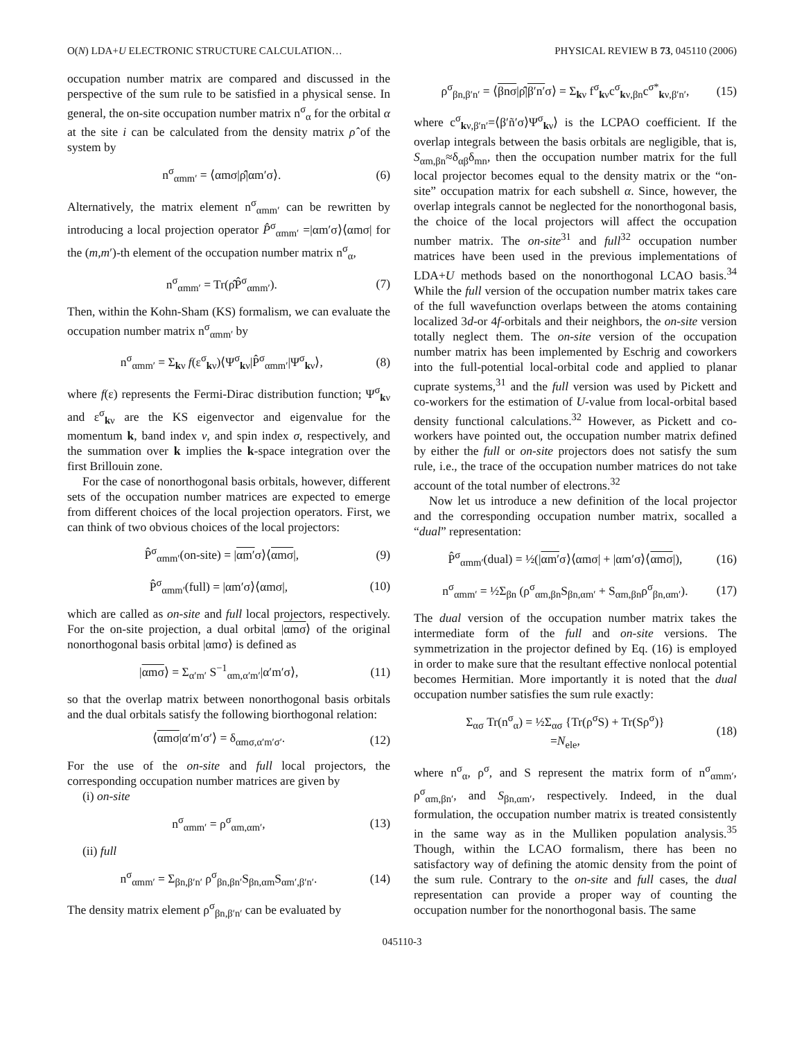O(N) LDA+U ELECTRONIC STRUCTURE CALCULATION… PHYSICAL REVIEW B 73, 045110 (2006)
occupation number matrix are compared and discussed in the perspective of the sum rule to be satisfied in a physical sense. In general, the on-site occupation number matrix n<sup>σ</sup><sub>α</sub> for the orbital α at the site i can be calculated from the density matrix ρ̂ of the system by
n<sup>σ</sup><sub>αmm′</sub> = ⟨αmσ|ρ̂|αm′σ⟩. (6)
Alternatively, the matrix element n<sup>σ</sup><sub>αmm′</sub> can be rewritten by introducing a local projection operator P̂<sup>σ</sup><sub>αmm′</sub> =|αm′σ⟩⟨αmσ| for the (m,m′)-th element of the occupation number matrix n<sup>σ</sup><sub>α</sub>,
n<sup>σ</sup><sub>αmm′</sub> = Tr(ρ̂P̂<sup>σ</sup><sub>αmm′</sub>). (7)
Then, within the Kohn-Sham (KS) formalism, we can evaluate the occupation number matrix n<sup>σ</sup><sub>αmm′</sub> by
n<sup>σ</sup><sub>αmm′</sub> = Σ<sub>kν</sub> f(ε<sup>σ</sup><sub>kν</sub>)⟨Ψ<sup>σ</sup><sub>kν</sub>|P̂<sup>σ</sup><sub>αmm′</sub>|Ψ<sup>σ</sup><sub>kν</sub>⟩, (8)
where f(ε) represents the Fermi-Dirac distribution function; Ψ<sup>σ</sup><sub>kν</sub> and ε<sup>σ</sup><sub>kν</sub> are the KS eigenvector and eigenvalue for the momentum k, band index ν, and spin index σ, respectively, and the summation over k implies the k-space integration over the first Brillouin zone.
For the case of nonorthogonal basis orbitals, however, different sets of the occupation number matrices are expected to emerge from different choices of the local projection operators. First, we can think of two obvious choices of the local projectors:
P̂<sup>σ</sup><sub>αmm′</sub>(on-site) = |αm′σ⟩⟨αmσ|, (9)
P̂<sup>σ</sup><sub>αmm′</sub>(full) = |αm′σ⟩⟨αmσ|, (10)
which are called as on-site and full local projectors, respectively. For the on-site projection, a dual orbital |αmσ⟩ of the original nonorthogonal basis orbital |αmσ⟩ is defined as
|αmσ⟩ = Σ<sub>α′m′</sub> S<sup>−1</sup><sub>αm,α′m′</sub>|α′m′σ⟩, (11)
so that the overlap matrix between nonorthogonal basis orbitals and the dual orbitals satisfy the following biorthogonal relation:
⟨αmσ|α′m′σ′⟩ = δ<sub>αmσ,α′m′σ′</sub>. (12)
For the use of the on-site and full local projectors, the corresponding occupation number matrices are given by
(i) on-site
n<sup>σ</sup><sub>αmm′</sub> = ρ<sup>σ</sup><sub>αm,αm′</sub>, (13)
(ii) full
n<sup>σ</sup><sub>αmm′</sub> = Σ<sub>βn,β′n′</sub> ρ<sup>σ</sup><sub>βn,βn′</sub>S<sub>βn,αm</sub>S<sub>αm′,β′n′</sub>. (14)
The density matrix element ρ<sup>σ</sup><sub>βn,β′n′</sub> can be evaluated by
ρ<sup>σ</sup><sub>βn,β′n′</sub> = ⟨βnσ|ρ̂|β′n′σ⟩ = Σ<sub>kν</sub> f<sup>σ</sup><sub>kν</sub>c<sup>σ</sup><sub>kν,βn</sub>c<sup>σ*</sup><sub>kν,β′n′</sub>, (15)
where c<sup>σ</sup><sub>kν,β′n′</sub>=⟨β′ñ′σ⟩Ψ<sup>σ</sup><sub>kν</sub>⟩ is the LCPAO coefficient. If the overlap integrals between the basis orbitals are negligible, that is, S<sub>αm,βn</sub>≈δ<sub>αβ</sub>δ<sub>mn</sub>, then the occupation number matrix for the full local projector becomes equal to the density matrix or the “on-site” occupation matrix for each subshell α. Since, however, the overlap integrals cannot be neglected for the nonorthogonal basis, the choice of the local projectors will affect the occupation number matrix. The on-site<sup>31</sup> and full<sup>32</sup> occupation number matrices have been used in the previous implementations of LDA+U methods based on the nonorthogonal LCAO basis.<sup>34</sup> While the full version of the occupation number matrix takes care of the full wavefunction overlaps between the atoms containing localized 3d-or 4f-orbitals and their neighbors, the on-site version totally neglect them. The on-site version of the occupation number matrix has been implemented by Eschrig and coworkers into the full-potential local-orbital code and applied to planar cuprate systems,<sup>31</sup> and the full version was used by Pickett and co-workers for the estimation of U-value from local-orbital based density functional calculations.<sup>32</sup> However, as Pickett and co-workers have pointed out, the occupation number matrix defined by either the full or on-site projectors does not satisfy the sum rule, i.e., the trace of the occupation number matrices do not take account of the total number of electrons.<sup>32</sup>
Now let us introduce a new definition of the local projector and the corresponding occupation number matrix, socalled a “dual” representation:
P̂<sup>σ</sup><sub>αmm′</sub>(dual) = ½(|αm′σ⟩⟨αmσ| + |αm′σ⟩⟨αmσ|), (16)
n<sup>σ</sup><sub>αmm′</sub> = ½Σ<sub>βn</sub> (ρ<sup>σ</sup><sub>αm,βn</sub>S<sub>βn,αm′</sub> + S<sub>αm,βn</sub>ρ<sup>σ</sup><sub>βn,αm′</sub>). (17)
The dual version of the occupation number matrix takes the intermediate form of the full and on-site versions. The symmetrization in the projector defined by Eq. (16) is employed in order to make sure that the resultant effective nonlocal potential becomes Hermitian. More importantly it is noted that the dual occupation number satisfies the sum rule exactly:
Σ<sub>ασ</sub> Tr(n<sup>σ</sup><sub>α</sub>) = ½Σ<sub>ασ</sub> {Tr(ρ<sup>σ</sup>S) + Tr(Sρ<sup>σ</sup>)}
=N<sub>ele</sub>, (18)
where n<sup>σ</sup><sub>α</sub>, ρ<sup>σ</sup>, and S represent the matrix form of n<sup>σ</sup><sub>αmm′</sub>, ρ<sup>σ</sup><sub>αm,βn′</sub>, and S<sub>βn,αm′</sub>, respectively. Indeed, in the dual formulation, the occupation number matrix is treated consistently in the same way as in the Mulliken population analysis.<sup>35</sup> Though, within the LCAO formalism, there has been no satisfactory way of defining the atomic density from the point of the sum rule. Contrary to the on-site and full cases, the dual representation can provide a proper way of counting the occupation number for the nonorthogonal basis. The same
045110-3